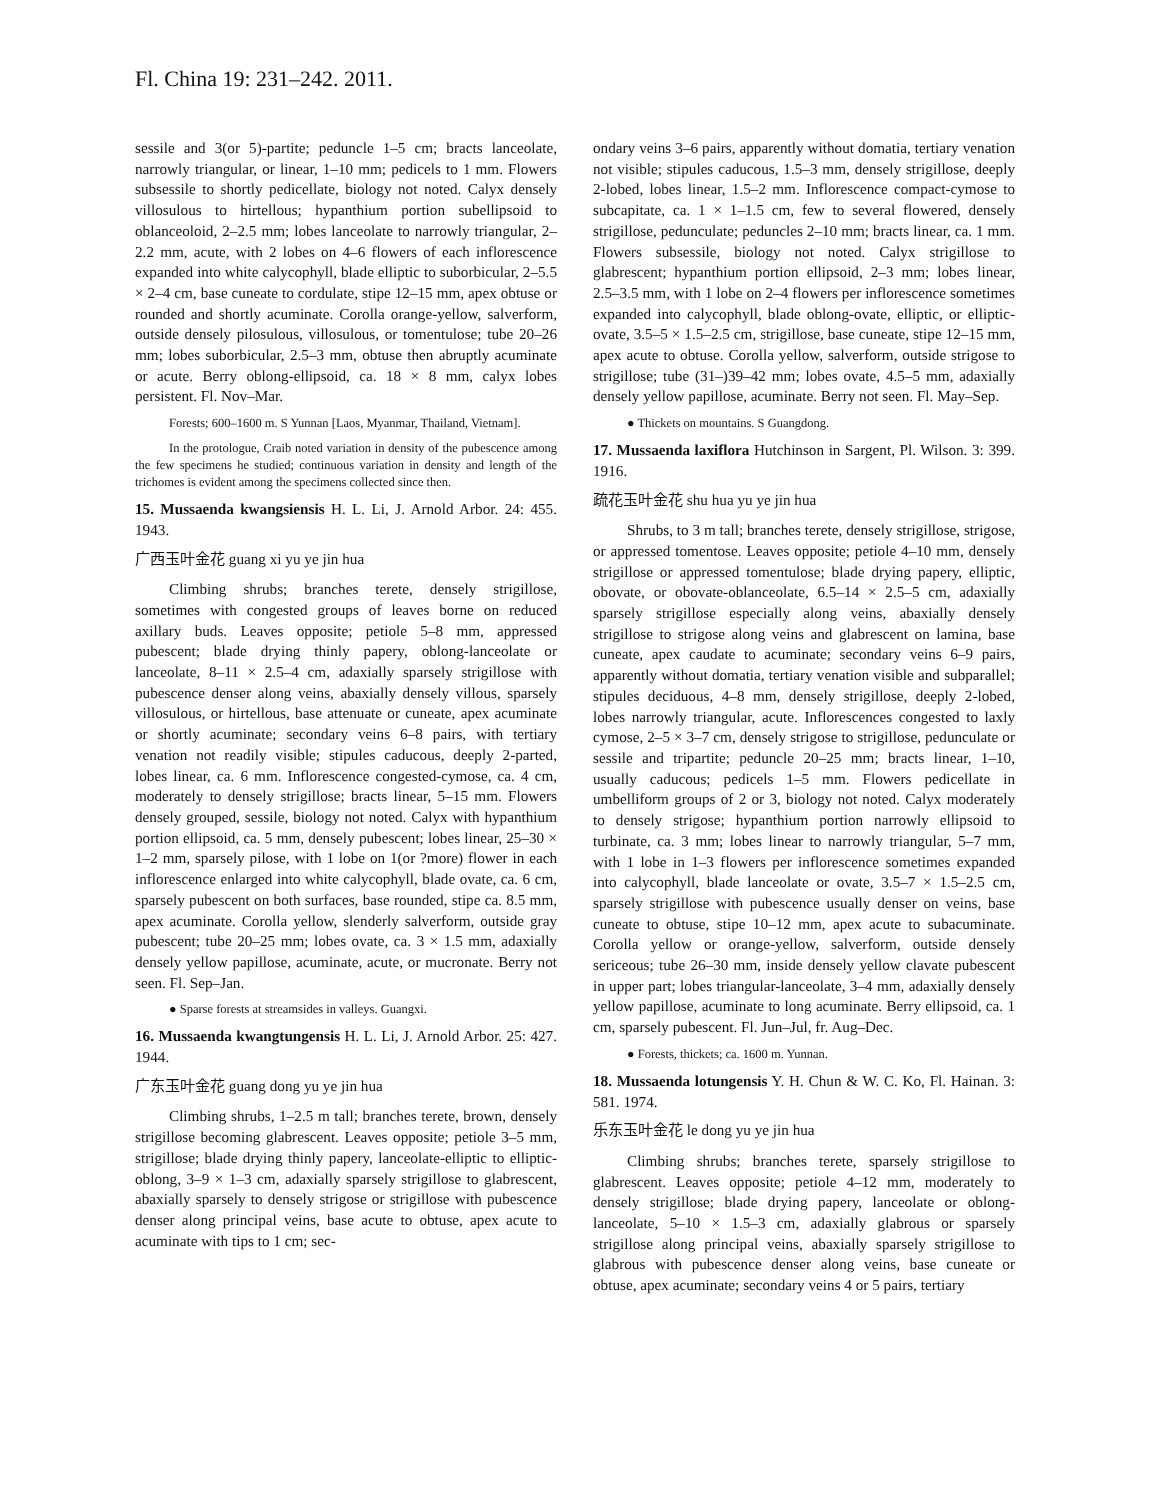Fl. China 19: 231–242. 2011.
sessile and 3(or 5)-partite; peduncle 1–5 cm; bracts lanceolate, narrowly triangular, or linear, 1–10 mm; pedicels to 1 mm. Flowers subsessile to shortly pedicellate, biology not noted. Calyx densely villosulous to hirtellous; hypanthium portion subellipsoid to oblanceoloid, 2–2.5 mm; lobes lanceolate to narrowly triangular, 2–2.2 mm, acute, with 2 lobes on 4–6 flowers of each inflorescence expanded into white calycophyll, blade elliptic to suborbicular, 2–5.5 × 2–4 cm, base cuneate to cordulate, stipe 12–15 mm, apex obtuse or rounded and shortly acuminate. Corolla orange-yellow, salverform, outside densely pilosulous, villosulous, or tomentulose; tube 20–26 mm; lobes suborbicular, 2.5–3 mm, obtuse then abruptly acuminate or acute. Berry oblong-ellipsoid, ca. 18 × 8 mm, calyx lobes persistent. Fl. Nov–Mar.
Forests; 600–1600 m. S Yunnan [Laos, Myanmar, Thailand, Vietnam].
In the protologue, Craib noted variation in density of the pubescence among the few specimens he studied; continuous variation in density and length of the trichomes is evident among the specimens collected since then.
15. Mussaenda kwangsiensis H. L. Li, J. Arnold Arbor. 24: 455. 1943.
广西玉叶金花 guang xi yu ye jin hua
Climbing shrubs; branches terete, densely strigillose, sometimes with congested groups of leaves borne on reduced axillary buds. Leaves opposite; petiole 5–8 mm, appressed pubescent; blade drying thinly papery, oblong-lanceolate or lanceolate, 8–11 × 2.5–4 cm, adaxially sparsely strigillose with pubescence denser along veins, abaxially densely villous, sparsely villosulous, or hirtellous, base attenuate or cuneate, apex acuminate or shortly acuminate; secondary veins 6–8 pairs, with tertiary venation not readily visible; stipules caducous, deeply 2-parted, lobes linear, ca. 6 mm. Inflorescence congested-cymose, ca. 4 cm, moderately to densely strigillose; bracts linear, 5–15 mm. Flowers densely grouped, sessile, biology not noted. Calyx with hypanthium portion ellipsoid, ca. 5 mm, densely pubescent; lobes linear, 25–30 × 1–2 mm, sparsely pilose, with 1 lobe on 1(or ?more) flower in each inflorescence enlarged into white calycophyll, blade ovate, ca. 6 cm, sparsely pubescent on both surfaces, base rounded, stipe ca. 8.5 mm, apex acuminate. Corolla yellow, slenderly salverform, outside gray pubescent; tube 20–25 mm; lobes ovate, ca. 3 × 1.5 mm, adaxially densely yellow papillose, acuminate, acute, or mucronate. Berry not seen. Fl. Sep–Jan.
● Sparse forests at streamsides in valleys. Guangxi.
16. Mussaenda kwangtungensis H. L. Li, J. Arnold Arbor. 25: 427. 1944.
广东玉叶金花 guang dong yu ye jin hua
Climbing shrubs, 1–2.5 m tall; branches terete, brown, densely strigillose becoming glabrescent. Leaves opposite; petiole 3–5 mm, strigillose; blade drying thinly papery, lanceolate-elliptic to elliptic-oblong, 3–9 × 1–3 cm, adaxially sparsely strigillose to glabrescent, abaxially sparsely to densely strigose or strigillose with pubescence denser along principal veins, base acute to obtuse, apex acute to acuminate with tips to 1 cm; sec-
ondary veins 3–6 pairs, apparently without domatia, tertiary venation not visible; stipules caducous, 1.5–3 mm, densely strigillose, deeply 2-lobed, lobes linear, 1.5–2 mm. Inflorescence compact-cymose to subcapitate, ca. 1 × 1–1.5 cm, few to several flowered, densely strigillose, pedunculate; peduncles 2–10 mm; bracts linear, ca. 1 mm. Flowers subsessile, biology not noted. Calyx strigillose to glabrescent; hypanthium portion ellipsoid, 2–3 mm; lobes linear, 2.5–3.5 mm, with 1 lobe on 2–4 flowers per inflorescence sometimes expanded into calycophyll, blade oblong-ovate, elliptic, or elliptic-ovate, 3.5–5 × 1.5–2.5 cm, strigillose, base cuneate, stipe 12–15 mm, apex acute to obtuse. Corolla yellow, salverform, outside strigose to strigillose; tube (31–)39–42 mm; lobes ovate, 4.5–5 mm, adaxially densely yellow papillose, acuminate. Berry not seen. Fl. May–Sep.
● Thickets on mountains. S Guangdong.
17. Mussaenda laxiflora Hutchinson in Sargent, Pl. Wilson. 3: 399. 1916.
疏花玉叶金花 shu hua yu ye jin hua
Shrubs, to 3 m tall; branches terete, densely strigillose, strigose, or appressed tomentose. Leaves opposite; petiole 4–10 mm, densely strigillose or appressed tomentulose; blade drying papery, elliptic, obovate, or obovate-oblanceolate, 6.5–14 × 2.5–5 cm, adaxially sparsely strigillose especially along veins, abaxially densely strigillose to strigose along veins and glabrescent on lamina, base cuneate, apex caudate to acuminate; secondary veins 6–9 pairs, apparently without domatia, tertiary venation visible and subparallel; stipules deciduous, 4–8 mm, densely strigillose, deeply 2-lobed, lobes narrowly triangular, acute. Inflorescences congested to laxly cymose, 2–5 × 3–7 cm, densely strigose to strigillose, pedunculate or sessile and tripartite; peduncle 20–25 mm; bracts linear, 1–10, usually caducous; pedicels 1–5 mm. Flowers pedicellate in umbelliform groups of 2 or 3, biology not noted. Calyx moderately to densely strigose; hypanthium portion narrowly ellipsoid to turbinate, ca. 3 mm; lobes linear to narrowly triangular, 5–7 mm, with 1 lobe in 1–3 flowers per inflorescence sometimes expanded into calycophyll, blade lanceolate or ovate, 3.5–7 × 1.5–2.5 cm, sparsely strigillose with pubescence usually denser on veins, base cuneate to obtuse, stipe 10–12 mm, apex acute to subacuminate. Corolla yellow or orange-yellow, salverform, outside densely sericeous; tube 26–30 mm, inside densely yellow clavate pubescent in upper part; lobes triangular-lanceolate, 3–4 mm, adaxially densely yellow papillose, acuminate to long acuminate. Berry ellipsoid, ca. 1 cm, sparsely pubescent. Fl. Jun–Jul, fr. Aug–Dec.
● Forests, thickets; ca. 1600 m. Yunnan.
18. Mussaenda lotungensis Y. H. Chun & W. C. Ko, Fl. Hainan. 3: 581. 1974.
乐东玉叶金花 le dong yu ye jin hua
Climbing shrubs; branches terete, sparsely strigillose to glabrescent. Leaves opposite; petiole 4–12 mm, moderately to densely strigillose; blade drying papery, lanceolate or oblong-lanceolate, 5–10 × 1.5–3 cm, adaxially glabrous or sparsely strigillose along principal veins, abaxially sparsely strigillose to glabrous with pubescence denser along veins, base cuneate or obtuse, apex acuminate; secondary veins 4 or 5 pairs, tertiary